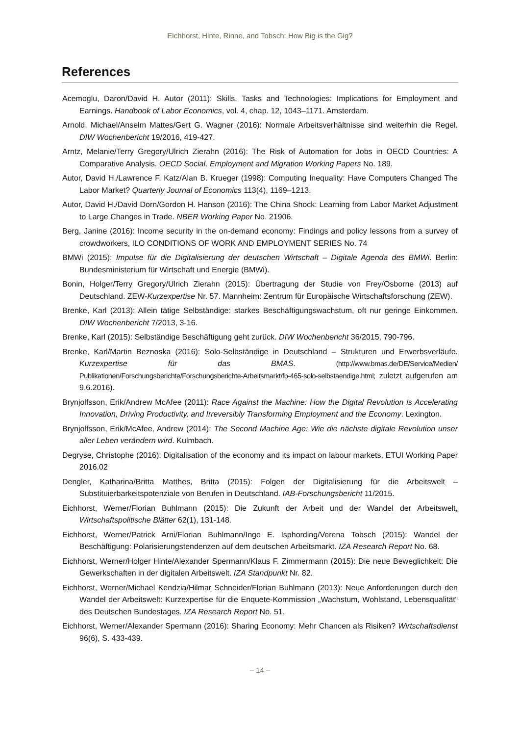Eichhorst, Hinte, Rinne, and Tobsch: How Big is the Gig?
References
Acemoglu, Daron/David H. Autor (2011): Skills, Tasks and Technologies: Implications for Employment and Earnings. Handbook of Labor Economics, vol. 4, chap. 12, 1043–1171. Amsterdam.
Arnold, Michael/Anselm Mattes/Gert G. Wagner (2016): Normale Arbeitsverhältnisse sind weiterhin die Regel. DIW Wochenbericht 19/2016, 419-427.
Arntz, Melanie/Terry Gregory/Ulrich Zierahn (2016): The Risk of Automation for Jobs in OECD Countries: A Comparative Analysis. OECD Social, Employment and Migration Working Papers No. 189.
Autor, David H./Lawrence F. Katz/Alan B. Krueger (1998): Computing Inequality: Have Computers Changed The Labor Market? Quarterly Journal of Economics 113(4), 1169–1213.
Autor, David H./David Dorn/Gordon H. Hanson (2016): The China Shock: Learning from Labor Market Adjustment to Large Changes in Trade. NBER Working Paper No. 21906.
Berg, Janine (2016): Income security in the on-demand economy: Findings and policy lessons from a survey of crowdworkers, ILO CONDITIONS OF WORK AND EMPLOYMENT SERIES No. 74
BMWi (2015): Impulse für die Digitalisierung der deutschen Wirtschaft – Digitale Agenda des BMWi. Berlin: Bundesministerium für Wirtschaft und Energie (BMWi).
Bonin, Holger/Terry Gregory/Ulrich Zierahn (2015): Übertragung der Studie von Frey/Osborne (2013) auf Deutschland. ZEW-Kurzexpertise Nr. 57. Mannheim: Zentrum für Europäische Wirtschaftsforschung (ZEW).
Brenke, Karl (2013): Allein tätige Selbständige: starkes Beschäftigungswachstum, oft nur geringe Einkommen. DIW Wochenbericht 7/2013, 3-16.
Brenke, Karl (2015): Selbständige Beschäftigung geht zurück. DIW Wochenbericht 36/2015, 790-796.
Brenke, Karl/Martin Beznoska (2016): Solo-Selbständige in Deutschland – Strukturen und Erwerbsverläufe. Kurzexpertise für das BMAS. (http://www.bmas.de/DE/Service/Medien/ Publikationen/Forschungsberichte/Forschungsberichte-Arbeitsmarkt/fb-465-solo-selbstaendige.html; zuletzt aufgerufen am 9.6.2016).
Brynjolfsson, Erik/Andrew McAfee (2011): Race Against the Machine: How the Digital Revolution is Accelerating Innovation, Driving Productivity, and Irreversibly Transforming Employment and the Economy. Lexington.
Brynjolfsson, Erik/McAfee, Andrew (2014): The Second Machine Age: Wie die nächste digitale Revolution unser aller Leben verändern wird. Kulmbach.
Degryse, Christophe (2016): Digitalisation of the economy and its impact on labour markets, ETUI Working Paper 2016.02
Dengler, Katharina/Britta Matthes, Britta (2015): Folgen der Digitalisierung für die Arbeitswelt – Substituierbarkeitspotenziale von Berufen in Deutschland. IAB-Forschungsbericht 11/2015.
Eichhorst, Werner/Florian Buhlmann (2015): Die Zukunft der Arbeit und der Wandel der Arbeitswelt, Wirtschaftspolitische Blätter 62(1), 131-148.
Eichhorst, Werner/Patrick Arni/Florian Buhlmann/Ingo E. Isphording/Verena Tobsch (2015): Wandel der Beschäftigung: Polarisierungstendenzen auf dem deutschen Arbeitsmarkt. IZA Research Report No. 68.
Eichhorst, Werner/Holger Hinte/Alexander Spermann/Klaus F. Zimmermann (2015): Die neue Beweglichkeit: Die Gewerkschaften in der digitalen Arbeitswelt. IZA Standpunkt Nr. 82.
Eichhorst, Werner/Michael Kendzia/Hilmar Schneider/Florian Buhlmann (2013): Neue Anforderungen durch den Wandel der Arbeitswelt: Kurzexpertise für die Enquete-Kommission „Wachstum, Wohlstand, Lebensqualität“ des Deutschen Bundestages. IZA Research Report No. 51.
Eichhorst, Werner/Alexander Spermann (2016): Sharing Economy: Mehr Chancen als Risiken? Wirtschaftsdienst 96(6), S. 433-439.
– 14 –